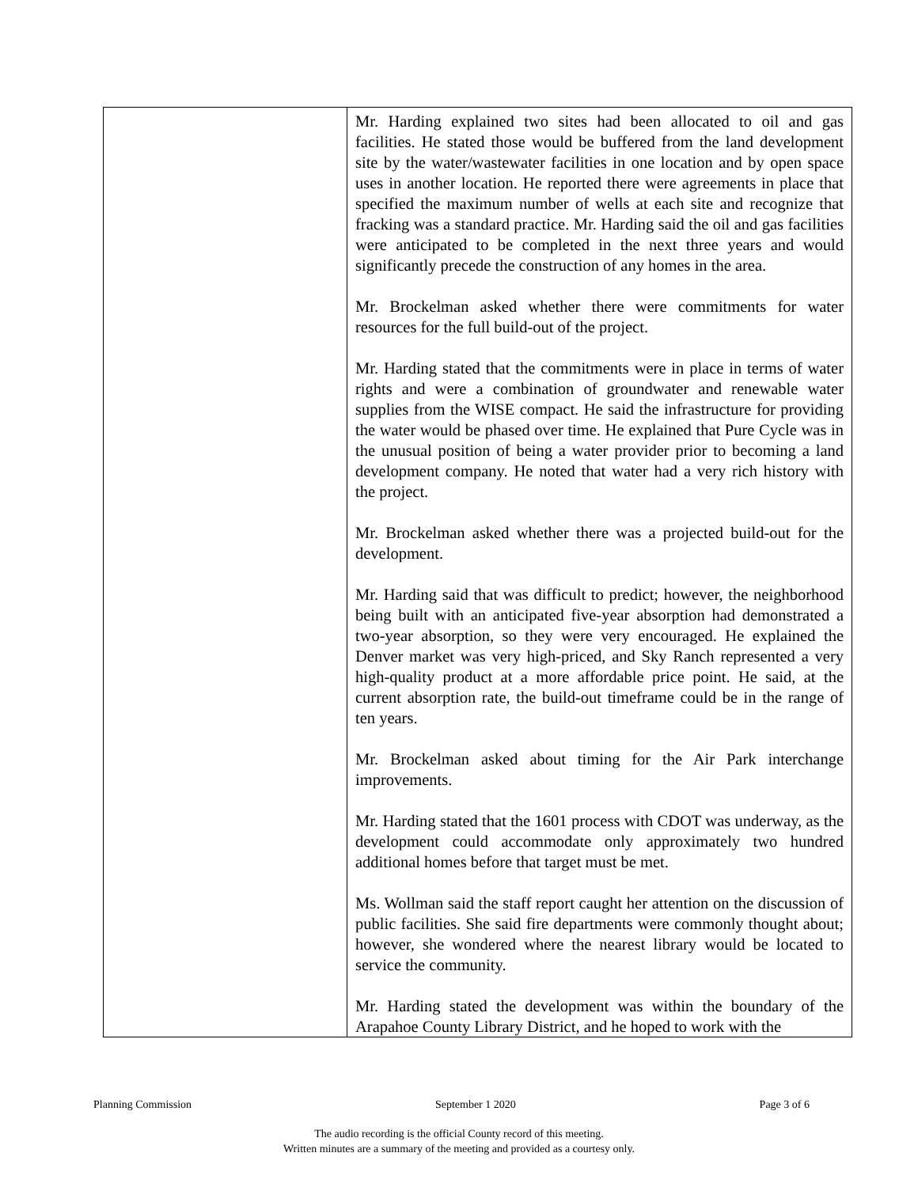| | Mr. Harding explained two sites had been allocated to oil and gas facilities. He stated those would be buffered from the land development site by the water/wastewater facilities in one location and by open space uses in another location. He reported there were agreements in place that specified the maximum number of wells at each site and recognize that fracking was a standard practice. Mr. Harding said the oil and gas facilities were anticipated to be completed in the next three years and would significantly precede the construction of any homes in the area. Mr. Brockelman asked whether there were commitments for water resources for the full build-out of the project. Mr. Harding stated that the commitments were in place in terms of water rights and were a combination of groundwater and renewable water supplies from the WISE compact. He said the infrastructure for providing the water would be phased over time. He explained that Pure Cycle was in the unusual position of being a water provider prior to becoming a land development company. He noted that water had a very rich history with the project. Mr. Brockelman asked whether there was a projected build-out for the development. Mr. Harding said that was difficult to predict; however, the neighborhood being built with an anticipated five-year absorption had demonstrated a two-year absorption, so they were very encouraged. He explained the Denver market was very high-priced, and Sky Ranch represented a very high-quality product at a more affordable price point. He said, at the current absorption rate, the build-out timeframe could be in the range of ten years. Mr. Brockelman asked about timing for the Air Park interchange improvements. Mr. Harding stated that the 1601 process with CDOT was underway, as the development could accommodate only approximately two hundred additional homes before that target must be met. Ms. Wollman said the staff report caught her attention on the discussion of public facilities. She said fire departments were commonly thought about; however, she wondered where the nearest library would be located to service the community. Mr. Harding stated the development was within the boundary of the Arapahoe County Library District, and he hoped to work with the |
Planning Commission September 1 2020 Page 3 of 6
The audio recording is the official County record of this meeting.
Written minutes are a summary of the meeting and provided as a courtesy only.